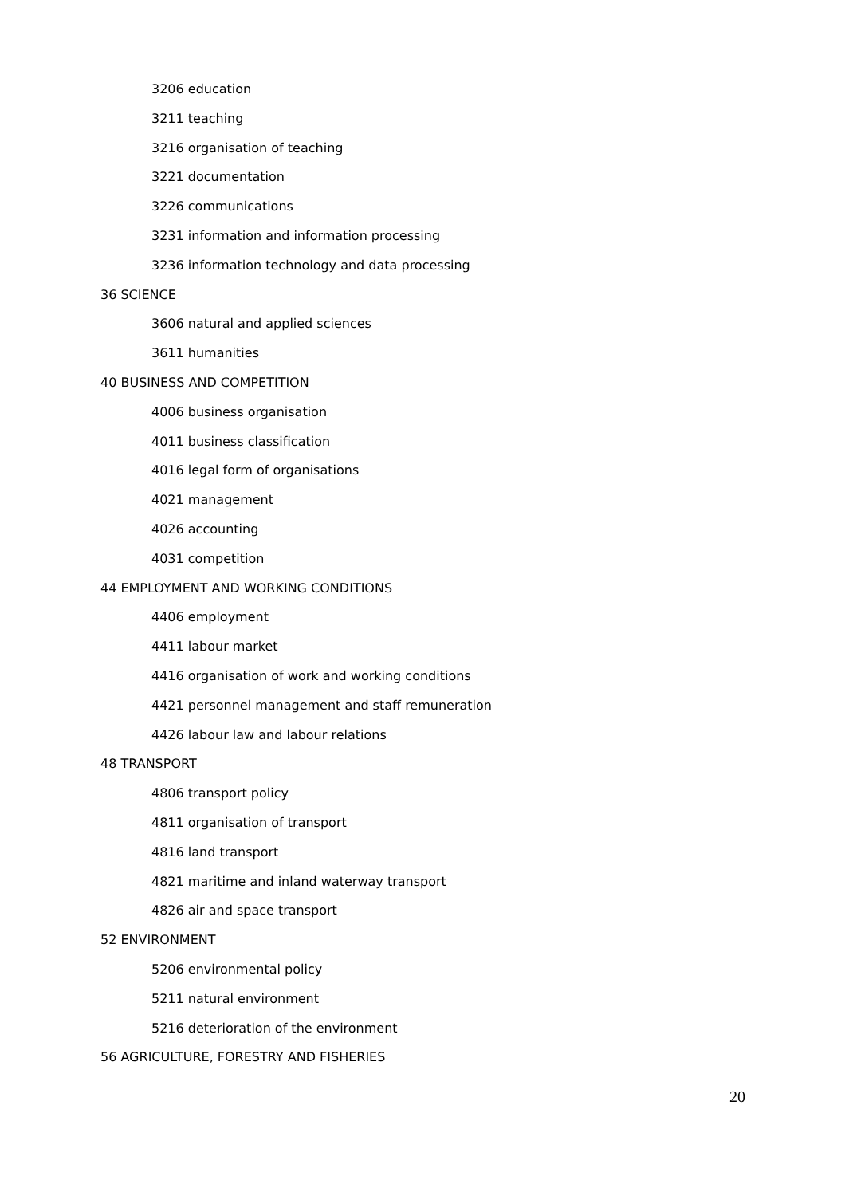3206 education
3211 teaching
3216 organisation of teaching
3221 documentation
3226 communications
3231 information and information processing
3236 information technology and data processing
36 SCIENCE
3606 natural and applied sciences
3611 humanities
40 BUSINESS AND COMPETITION
4006 business organisation
4011 business classification
4016 legal form of organisations
4021 management
4026 accounting
4031 competition
44 EMPLOYMENT AND WORKING CONDITIONS
4406 employment
4411 labour market
4416 organisation of work and working conditions
4421 personnel management and staff remuneration
4426 labour law and labour relations
48 TRANSPORT
4806 transport policy
4811 organisation of transport
4816 land transport
4821 maritime and inland waterway transport
4826 air and space transport
52 ENVIRONMENT
5206 environmental policy
5211 natural environment
5216 deterioration of the environment
56 AGRICULTURE, FORESTRY AND FISHERIES
20